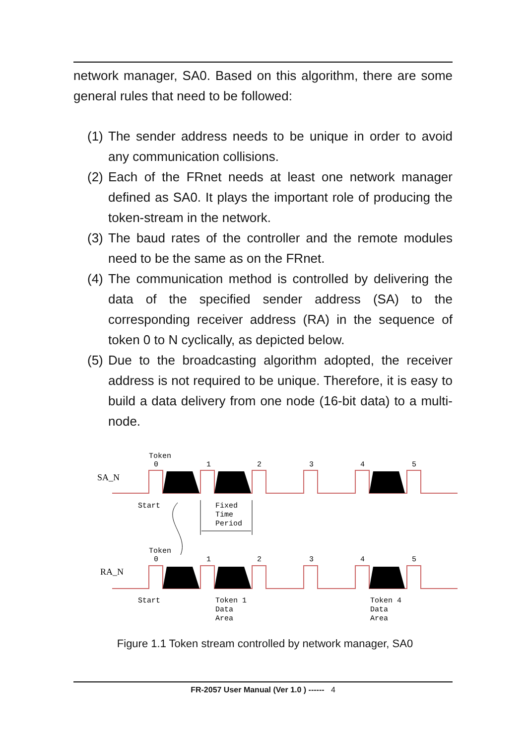network manager, SA0. Based on this algorithm, there are some general rules that need to be followed:
(1) The sender address needs to be unique in order to avoid any communication collisions.
(2) Each of the FRnet needs at least one network manager defined as SA0. It plays the important role of producing the token-stream in the network.
(3) The baud rates of the controller and the remote modules need to be the same as on the FRnet.
(4) The communication method is controlled by delivering the data of the specified sender address (SA) to the corresponding receiver address (RA) in the sequence of token 0 to N cyclically, as depicted below.
(5) Due to the broadcasting algorithm adopted, the receiver address is not required to be unique. Therefore, it is easy to build a data delivery from one node (16-bit data) to a multi-node.
Token
0
1
2
3
4
5
SA_N
Start
Fixed
Time
Period
Token
0
1
2
3
4
5
RA_N
Start
Token 1
Data
Area
Token 4
Data
Area
Figure 1.1 Token stream controlled by network manager, SA0
FR-2057 User Manual (Ver 1.0 ) ------ 4